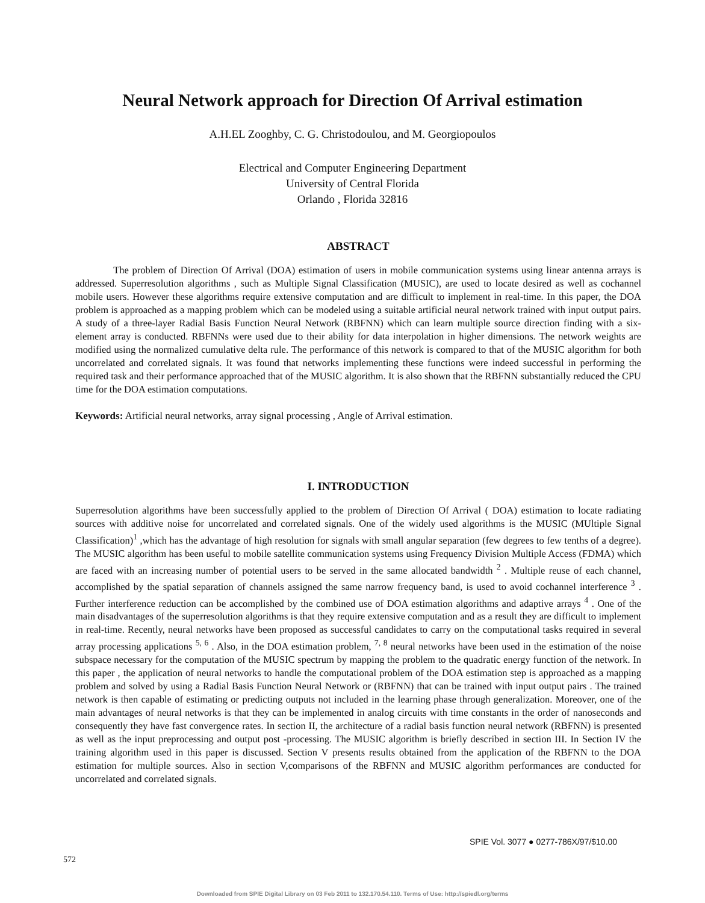Neural Network approach for Direction Of Arrival estimation
A.H.EL Zooghby, C. G. Christodoulou, and M. Georgiopoulos
Electrical and Computer Engineering Department
University of Central Florida
Orlando , Florida 32816
ABSTRACT
The problem of Direction Of Arrival (DOA) estimation of users in mobile communication systems using linear antenna arrays is addressed. Superresolution algorithms , such as Multiple Signal Classification (MUSIC), are used to locate desired as well as cochannel mobile users. However these algorithms require extensive computation and are difficult to implement in real-time. In this paper, the DOA problem is approached as a mapping problem which can be modeled using a suitable artificial neural network trained with input output pairs. A study of a three-layer Radial Basis Function Neural Network (RBFNN) which can learn multiple source direction finding with a six-element array is conducted. RBFNNs were used due to their ability for data interpolation in higher dimensions. The network weights are modified using the normalized cumulative delta rule. The performance of this network is compared to that of the MUSIC algorithm for both uncorrelated and correlated signals. It was found that networks implementing these functions were indeed successful in performing the required task and their performance approached that of the MUSIC algorithm. It is also shown that the RBFNN substantially reduced the CPU time for the DOA estimation computations.
Keywords: Artificial neural networks, array signal processing , Angle of Arrival estimation.
I. INTRODUCTION
Superresolution algorithms have been successfully applied to the problem of Direction Of Arrival ( DOA) estimation to locate radiating sources with additive noise for uncorrelated and correlated signals. One of the widely used algorithms is the MUSIC (MUltiple Signal Classification)<sup>1</sup> ,which has the advantage of high resolution for signals with small angular separation (few degrees to few tenths of a degree). The MUSIC algorithm has been useful to mobile satellite communication systems using Frequency Division Multiple Access (FDMA) which are faced with an increasing number of potential users to be served in the same allocated bandwidth <sup>2</sup> . Multiple reuse of each channel, accomplished by the spatial separation of channels assigned the same narrow frequency band, is used to avoid cochannel interference <sup>3</sup> . Further interference reduction can be accomplished by the combined use of DOA estimation algorithms and adaptive arrays <sup>4</sup> . One of the main disadvantages of the superresolution algorithms is that they require extensive computation and as a result they are difficult to implement in real-time. Recently, neural networks have been proposed as successful candidates to carry on the computational tasks required in several array processing applications <sup>5, 6</sup> . Also, in the DOA estimation problem, <sup>7, 8</sup> neural networks have been used in the estimation of the noise subspace necessary for the computation of the MUSIC spectrum by mapping the problem to the quadratic energy function of the network. In this paper , the application of neural networks to handle the computational problem of the DOA estimation step is approached as a mapping problem and solved by using a Radial Basis Function Neural Network or (RBFNN) that can be trained with input output pairs . The trained network is then capable of estimating or predicting outputs not included in the learning phase through generalization. Moreover, one of the main advantages of neural networks is that they can be implemented in analog circuits with time constants in the order of nanoseconds and consequently they have fast convergence rates. In section II, the architecture of a radial basis function neural network (RBFNN) is presented as well as the input preprocessing and output post -processing. The MUSIC algorithm is briefly described in section III. In Section IV the training algorithm used in this paper is discussed. Section V presents results obtained from the application of the RBFNN to the DOA estimation for multiple sources. Also in section V,comparisons of the RBFNN and MUSIC algorithm performances are conducted for uncorrelated and correlated signals.
SPIE Vol. 3077 ● 0277-786X/97/$10.00
572
Downloaded from SPIE Digital Library on 03 Feb 2011 to 132.170.54.110. Terms of Use: http://spiedl.org/terms